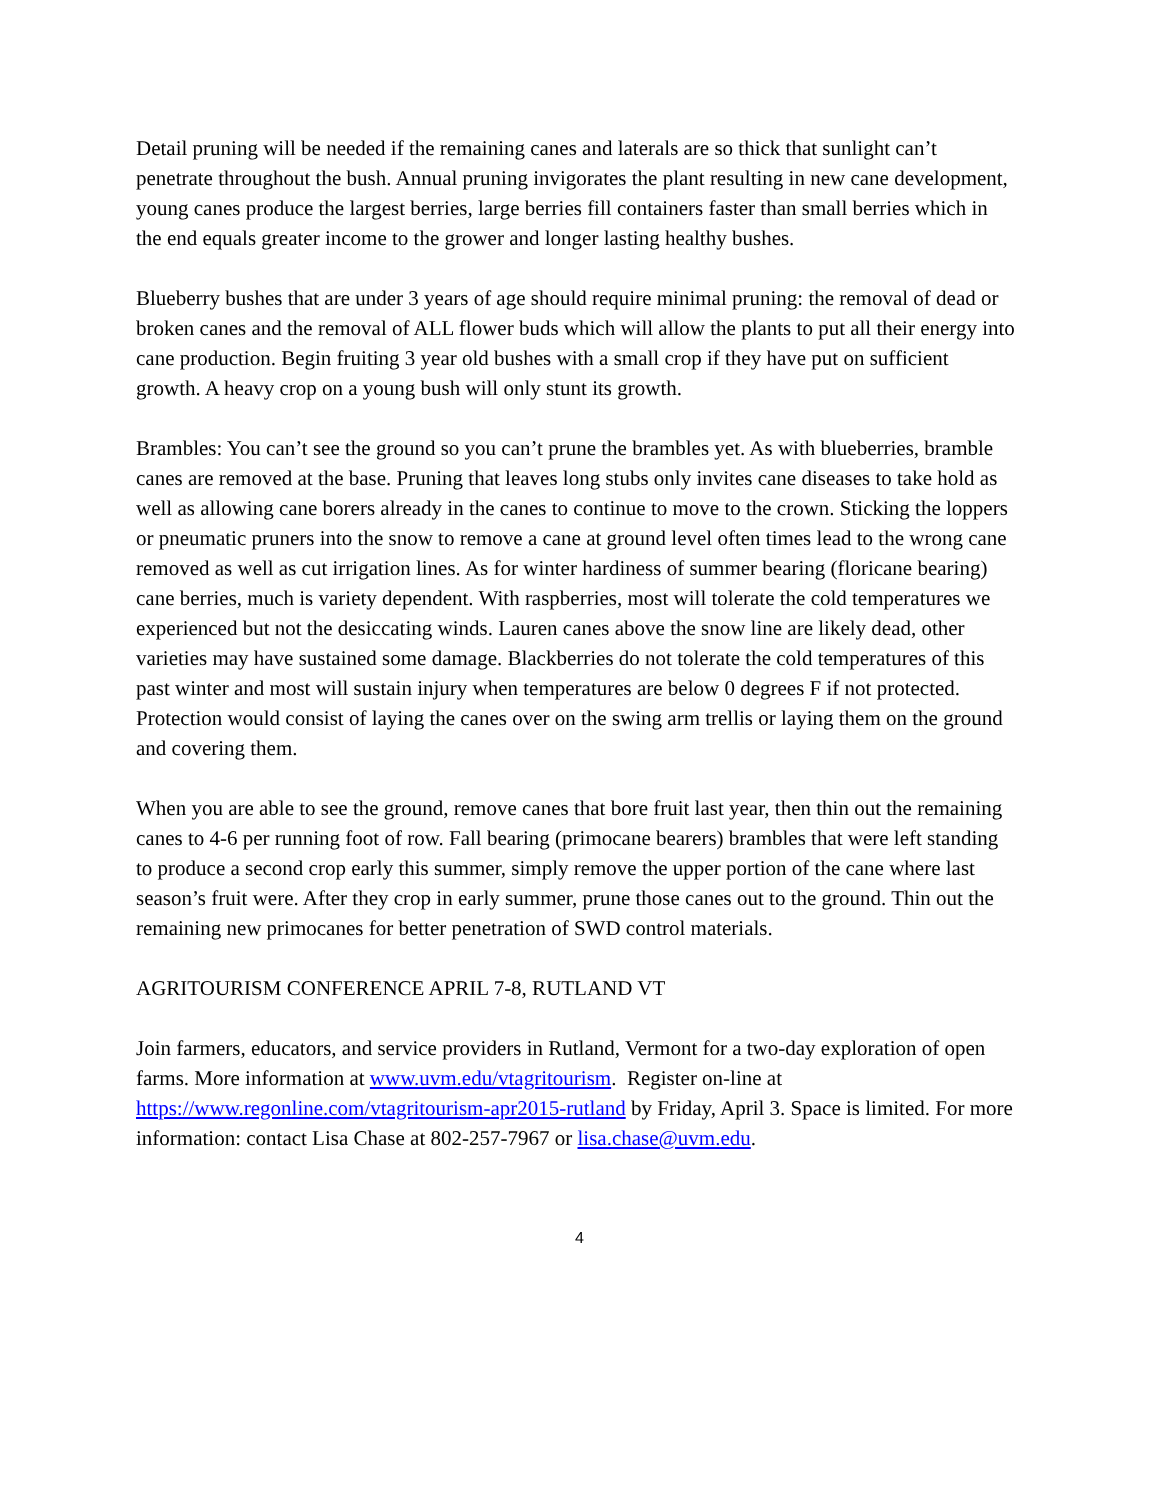Detail pruning will be needed if the remaining canes and laterals are so thick that sunlight can’t penetrate throughout the bush. Annual pruning invigorates the plant resulting in new cane development, young canes produce the largest berries, large berries fill containers faster than small berries which in the end equals greater income to the grower and longer lasting healthy bushes.
Blueberry bushes that are under 3 years of age should require minimal pruning: the removal of dead or broken canes and the removal of ALL flower buds which will allow the plants to put all their energy into cane production. Begin fruiting 3 year old bushes with a small crop if they have put on sufficient growth. A heavy crop on a young bush will only stunt its growth.
Brambles: You can’t see the ground so you can’t prune the brambles yet. As with blueberries, bramble canes are removed at the base. Pruning that leaves long stubs only invites cane diseases to take hold as well as allowing cane borers already in the canes to continue to move to the crown. Sticking the loppers or pneumatic pruners into the snow to remove a cane at ground level often times lead to the wrong cane removed as well as cut irrigation lines. As for winter hardiness of summer bearing (floricane bearing) cane berries, much is variety dependent. With raspberries, most will tolerate the cold temperatures we experienced but not the desiccating winds. Lauren canes above the snow line are likely dead, other varieties may have sustained some damage. Blackberries do not tolerate the cold temperatures of this past winter and most will sustain injury when temperatures are below 0 degrees F if not protected. Protection would consist of laying the canes over on the swing arm trellis or laying them on the ground and covering them.
When you are able to see the ground, remove canes that bore fruit last year, then thin out the remaining canes to 4-6 per running foot of row. Fall bearing (primocane bearers) brambles that were left standing to produce a second crop early this summer, simply remove the upper portion of the cane where last season’s fruit were. After they crop in early summer, prune those canes out to the ground. Thin out the remaining new primocanes for better penetration of SWD control materials.
AGRITOURISM CONFERENCE APRIL 7-8, RUTLAND VT
Join farmers, educators, and service providers in Rutland, Vermont for a two-day exploration of open farms. More information at www.uvm.edu/vtagritourism. Register on-line at https://www.regonline.com/vtagritourism-apr2015-rutland by Friday, April 3. Space is limited. For more information: contact Lisa Chase at 802-257-7967 or lisa.chase@uvm.edu.
4